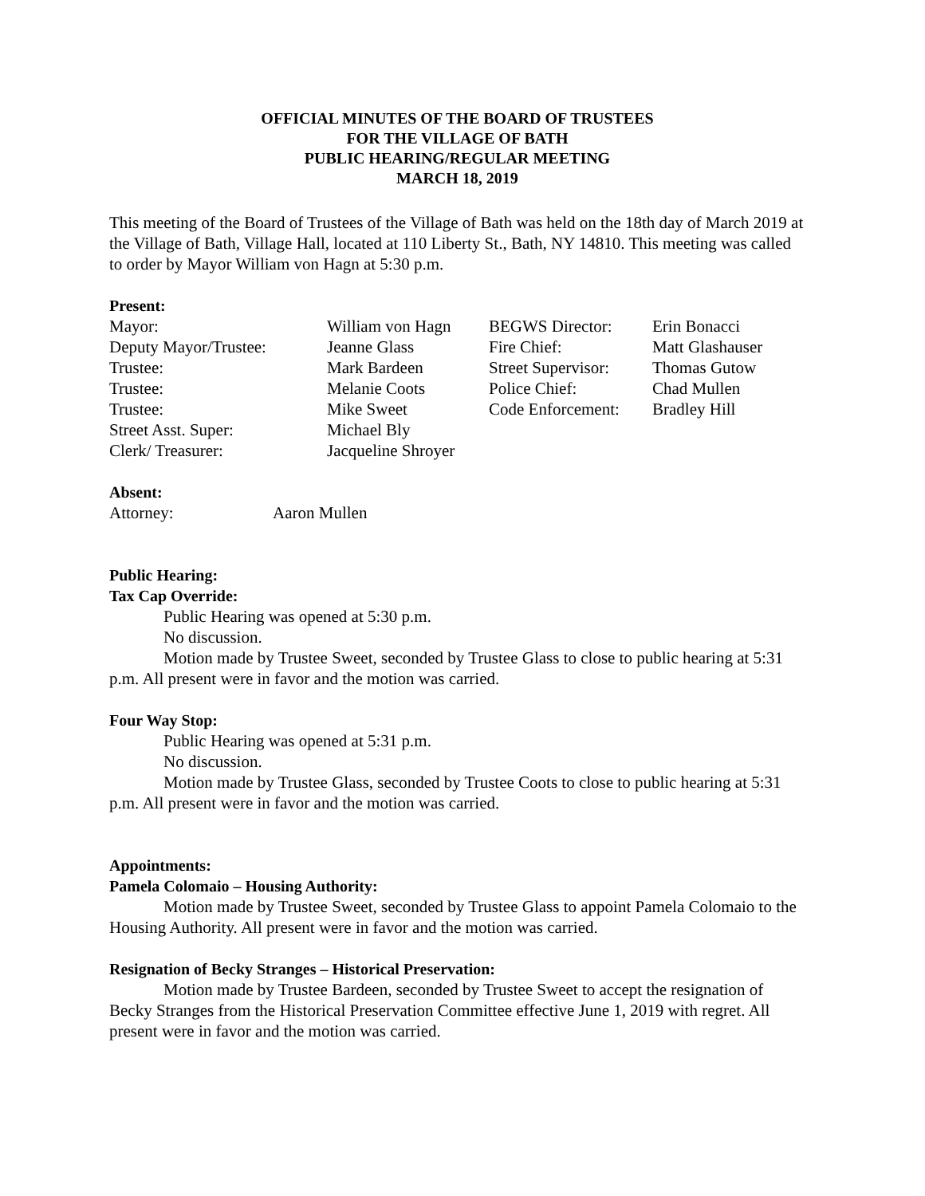OFFICIAL MINUTES OF THE BOARD OF TRUSTEES
FOR THE VILLAGE OF BATH
PUBLIC HEARING/REGULAR MEETING
MARCH 18, 2019
This meeting of the Board of Trustees of the Village of Bath was held on the 18th day of March 2019 at the Village of Bath, Village Hall, located at 110 Liberty St., Bath, NY 14810. This meeting was called to order by Mayor William von Hagn at 5:30 p.m.
Present:
| Mayor: | William von Hagn | BEGWS Director: | Erin Bonacci |
| Deputy Mayor/Trustee: | Jeanne Glass | Fire Chief: | Matt Glashauser |
| Trustee: | Mark Bardeen | Street Supervisor: | Thomas Gutow |
| Trustee: | Melanie Coots | Police Chief: | Chad Mullen |
| Trustee: | Mike Sweet | Code Enforcement: | Bradley Hill |
| Street Asst. Super: | Michael Bly | | |
| Clerk/ Treasurer: | Jacqueline Shroyer | | |
Absent:
| Attorney: | Aaron Mullen |
Public Hearing:
Tax Cap Override:
Public Hearing was opened at 5:30 p.m.
No discussion.
Motion made by Trustee Sweet, seconded by Trustee Glass to close to public hearing at 5:31 p.m. All present were in favor and the motion was carried.
Four Way Stop:
Public Hearing was opened at 5:31 p.m.
No discussion.
Motion made by Trustee Glass, seconded by Trustee Coots to close to public hearing at 5:31 p.m. All present were in favor and the motion was carried.
Appointments:
Pamela Colomaio – Housing Authority:
Motion made by Trustee Sweet, seconded by Trustee Glass to appoint Pamela Colomaio to the Housing Authority. All present were in favor and the motion was carried.
Resignation of Becky Stranges – Historical Preservation:
Motion made by Trustee Bardeen, seconded by Trustee Sweet to accept the resignation of Becky Stranges from the Historical Preservation Committee effective June 1, 2019 with regret. All present were in favor and the motion was carried.